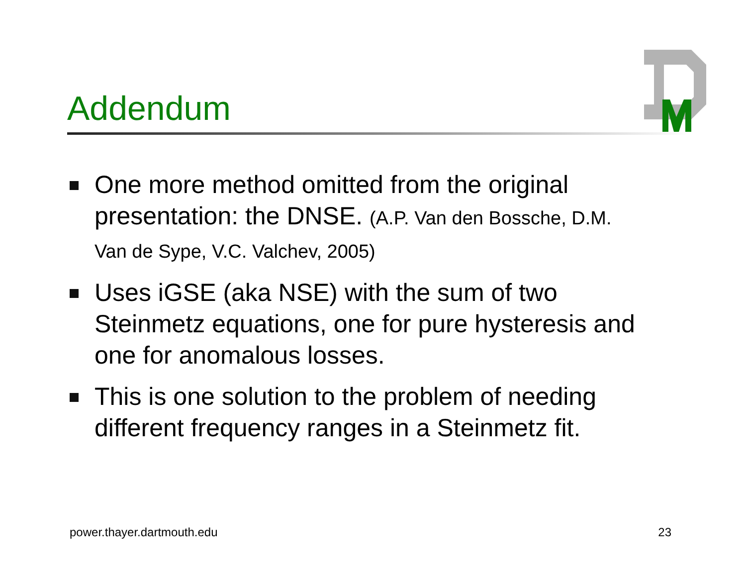Addendum
One more method omitted from the original presentation: the DNSE. (A.P. Van den Bossche, D.M. Van de Sype, V.C. Valchev, 2005)
Uses iGSE (aka NSE) with the sum of two Steinmetz equations, one for pure hysteresis and one for anomalous losses.
This is one solution to the problem of needing different frequency ranges in a Steinmetz fit.
power.thayer.dartmouth.edu 23